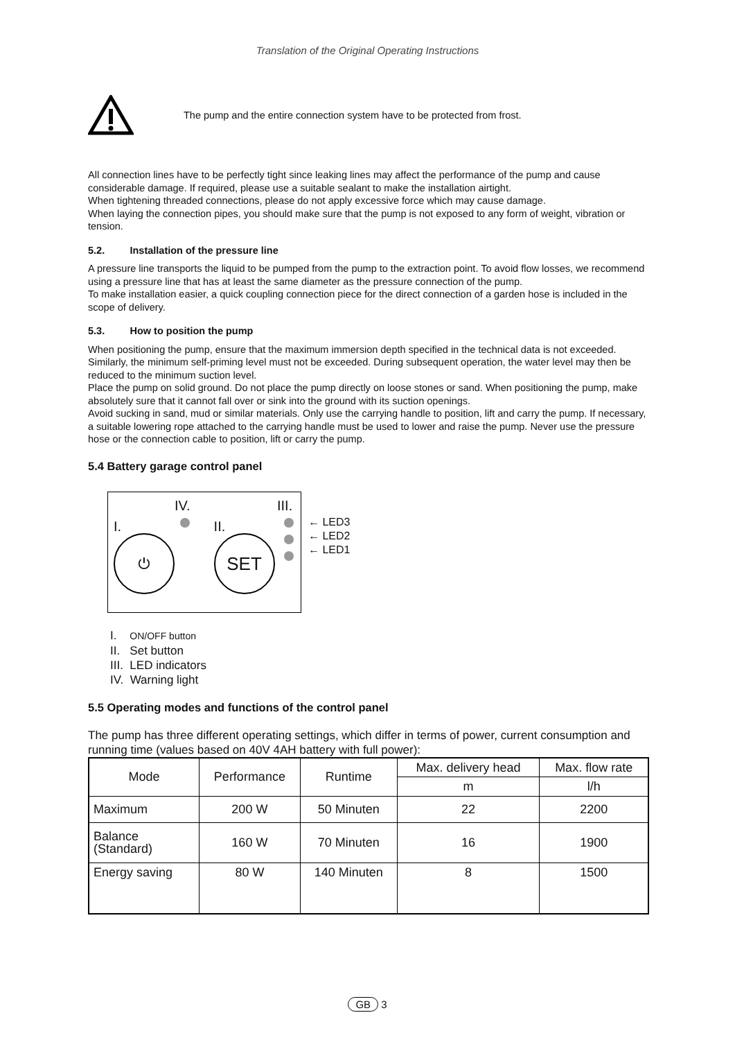Translation of the Original Operating Instructions
The pump and the entire connection system have to be protected from frost.
All connection lines have to be perfectly tight since leaking lines may affect the performance of the pump and cause considerable damage. If required, please use a suitable sealant to make the installation airtight.
When tightening threaded connections, please do not apply excessive force which may cause damage.
When laying the connection pipes, you should make sure that the pump is not exposed to any form of weight, vibration or tension.
5.2. Installation of the pressure line
A pressure line transports the liquid to be pumped from the pump to the extraction point. To avoid flow losses, we recommend using a pressure line that has at least the same diameter as the pressure connection of the pump.
To make installation easier, a quick coupling connection piece for the direct connection of a garden hose is included in the scope of delivery.
5.3. How to position the pump
When positioning the pump, ensure that the maximum immersion depth specified in the technical data is not exceeded. Similarly, the minimum self-priming level must not be exceeded. During subsequent operation, the water level may then be reduced to the minimum suction level.
Place the pump on solid ground. Do not place the pump directly on loose stones or sand. When positioning the pump, make absolutely sure that it cannot fall over or sink into the ground with its suction openings.
Avoid sucking in sand, mud or similar materials. Only use the carrying handle to position, lift and carry the pump. If necessary, a suitable lowering rope attached to the carrying handle must be used to lower and raise the pump. Never use the pressure hose or the connection cable to position, lift or carry the pump.
5.4 Battery garage control panel
I.
⏻
IV.
II.
SET
III.
← LED3
← LED2
← LED1
I. ON/OFF button
II. Set button
III. LED indicators
IV. Warning light
5.5 Operating modes and functions of the control panel
The pump has three different operating settings, which differ in terms of power, current consumption and running time (values based on 40V 4AH battery with full power):
| Mode | Performance | Runtime | Max. delivery head | Max. flow rate |
| --- | --- | --- | --- | --- |
| | | | m | l/h |
| Maximum | 200 W | 50 Minuten | 22 | 2200 |
| Balance (Standard) | 160 W | 70 Minuten | 16 | 1900 |
| Energy saving | 80 W | 140 Minuten | 8 | 1500 |
GB 3